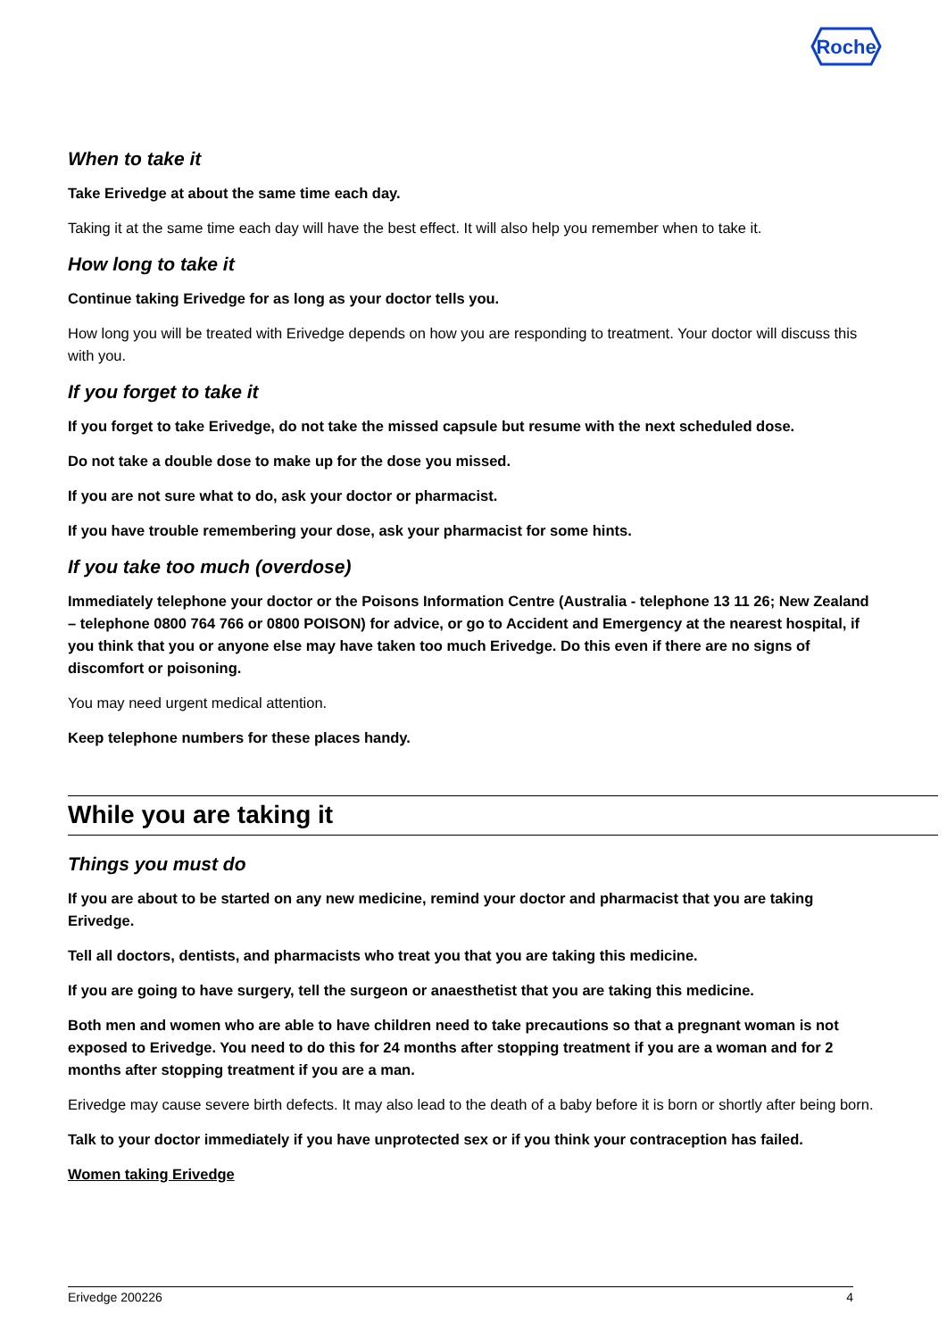Roche
When to take it
Take Erivedge at about the same time each day.
Taking it at the same time each day will have the best effect. It will also help you remember when to take it.
How long to take it
Continue taking Erivedge for as long as your doctor tells you.
How long you will be treated with Erivedge depends on how you are responding to treatment. Your doctor will discuss this with you.
If you forget to take it
If you forget to take Erivedge, do not take the missed capsule but resume with the next scheduled dose.
Do not take a double dose to make up for the dose you missed.
If you are not sure what to do, ask your doctor or pharmacist.
If you have trouble remembering your dose, ask your pharmacist for some hints.
If you take too much (overdose)
Immediately telephone your doctor or the Poisons Information Centre (Australia - telephone 13 11 26; New Zealand – telephone 0800 764 766 or 0800 POISON) for advice, or go to Accident and Emergency at the nearest hospital, if you think that you or anyone else may have taken too much Erivedge. Do this even if there are no signs of discomfort or poisoning.
You may need urgent medical attention.
Keep telephone numbers for these places handy.
While you are taking it
Things you must do
If you are about to be started on any new medicine, remind your doctor and pharmacist that you are taking Erivedge.
Tell all doctors, dentists, and pharmacists who treat you that you are taking this medicine.
If you are going to have surgery, tell the surgeon or anaesthetist that you are taking this medicine.
Both men and women who are able to have children need to take precautions so that a pregnant woman is not exposed to Erivedge. You need to do this for 24 months after stopping treatment if you are a woman and for 2 months after stopping treatment if you are a man.
Erivedge may cause severe birth defects. It may also lead to the death of a baby before it is born or shortly after being born.
Talk to your doctor immediately if you have unprotected sex or if you think your contraception has failed.
Women taking Erivedge
Erivedge 200226 4